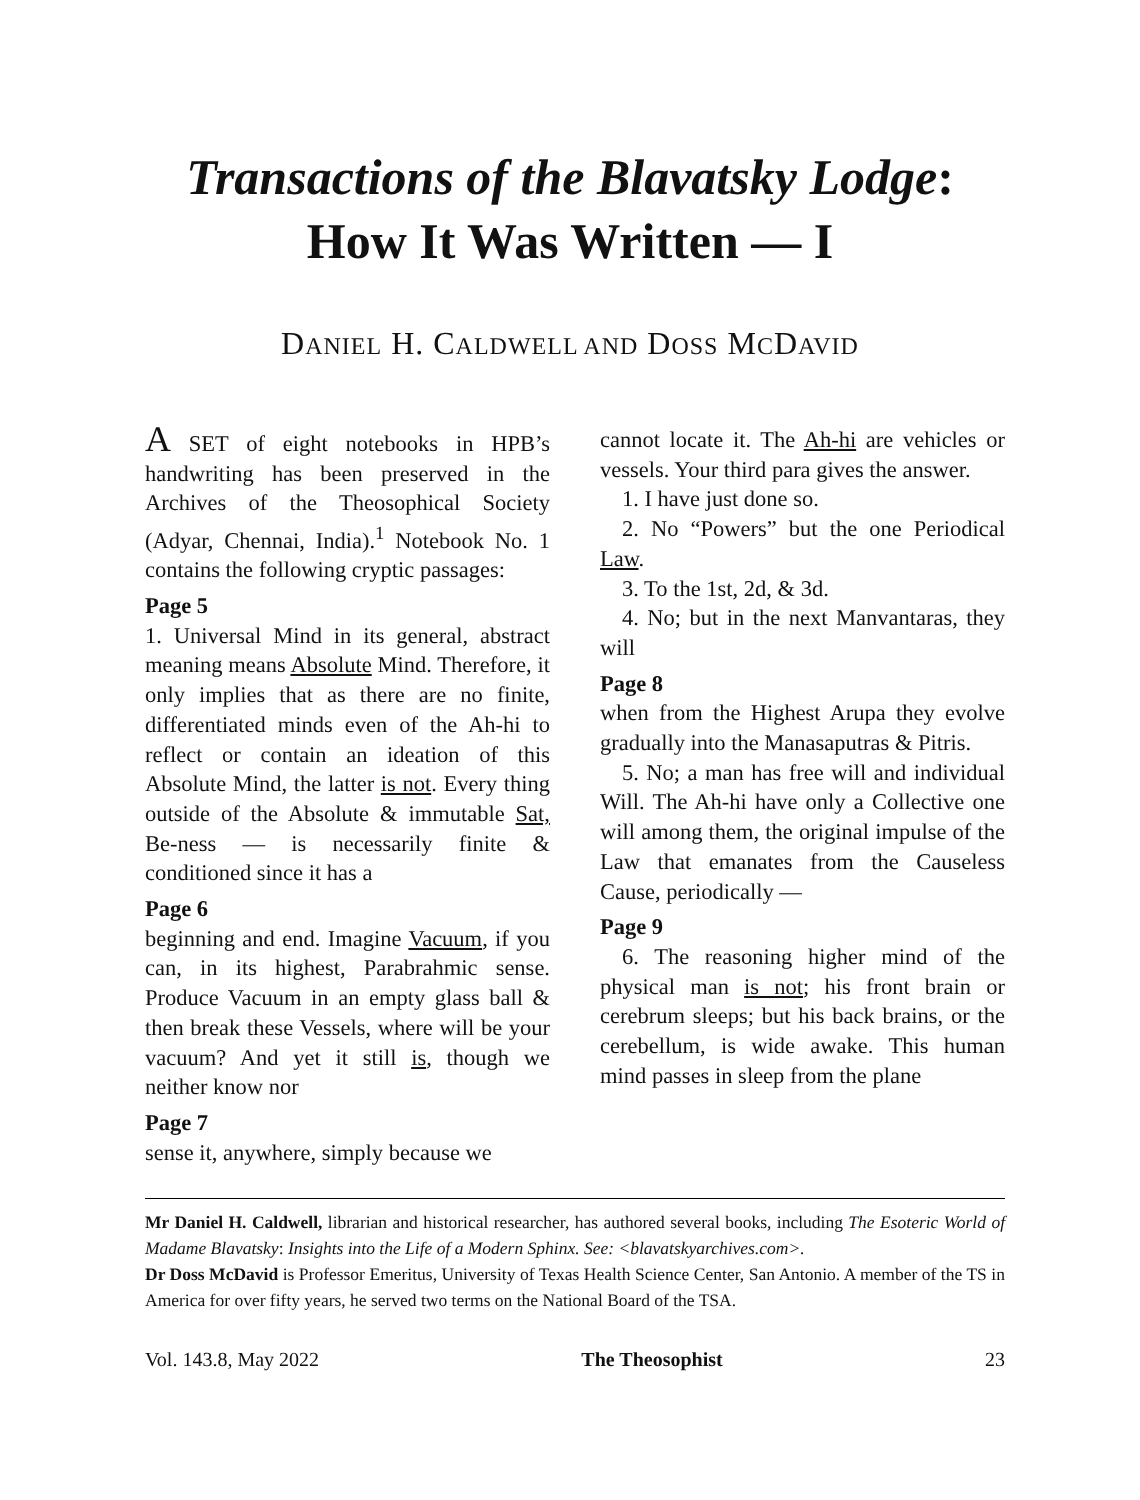Transactions of the Blavatsky Lodge:
How It Was Written — I
DANIEL H. CALDWELL AND DOSS MCDAVID
A SET of eight notebooks in HPB’s handwriting has been preserved in the Archives of the Theosophical Society (Adyar, Chennai, India).<sup>1</sup> Notebook No. 1 contains the following cryptic passages:
Page 5
1. Universal Mind in its general, abstract meaning means Absolute Mind. Therefore, it only implies that as there are no finite, differentiated minds even of the Ah-hi to reflect or contain an ideation of this Absolute Mind, the latter is not. Every thing outside of the Absolute & immutable Sat, Be-ness — is necessarily finite & conditioned since it has a
Page 6
beginning and end. Imagine Vacuum, if you can, in its highest, Parabrahmic sense. Produce Vacuum in an empty glass ball & then break these Vessels, where will be your vacuum? And yet it still is, though we neither know nor
Page 7
sense it, anywhere, simply because we
cannot locate it. The Ah-hi are vehicles or vessels. Your third para gives the answer.
1. I have just done so.
2. No “Powers” but the one Periodical Law.
3. To the 1st, 2d, & 3d.
4. No; but in the next Manvantaras, they will
Page 8
when from the Highest Arupa they evolve gradually into the Manasaputras & Pitris.
5. No; a man has free will and individual Will. The Ah-hi have only a Collective one will among them, the original impulse of the Law that emanates from the Causeless Cause, periodically —
Page 9
6. The reasoning higher mind of the physical man is not; his front brain or cerebrum sleeps; but his back brains, or the cerebellum, is wide awake. This human mind passes in sleep from the plane
Mr Daniel H. Caldwell, librarian and historical researcher, has authored several books, including The Esoteric World of Madame Blavatsky: Insights into the Life of a Modern Sphinx. See: <blavatskyarchives.com>.
Dr Doss McDavid is Professor Emeritus, University of Texas Health Science Center, San Antonio. A member of the TS in America for over fifty years, he served two terms on the National Board of the TSA.
Vol. 143.8, May 2022 The Theosophist 23